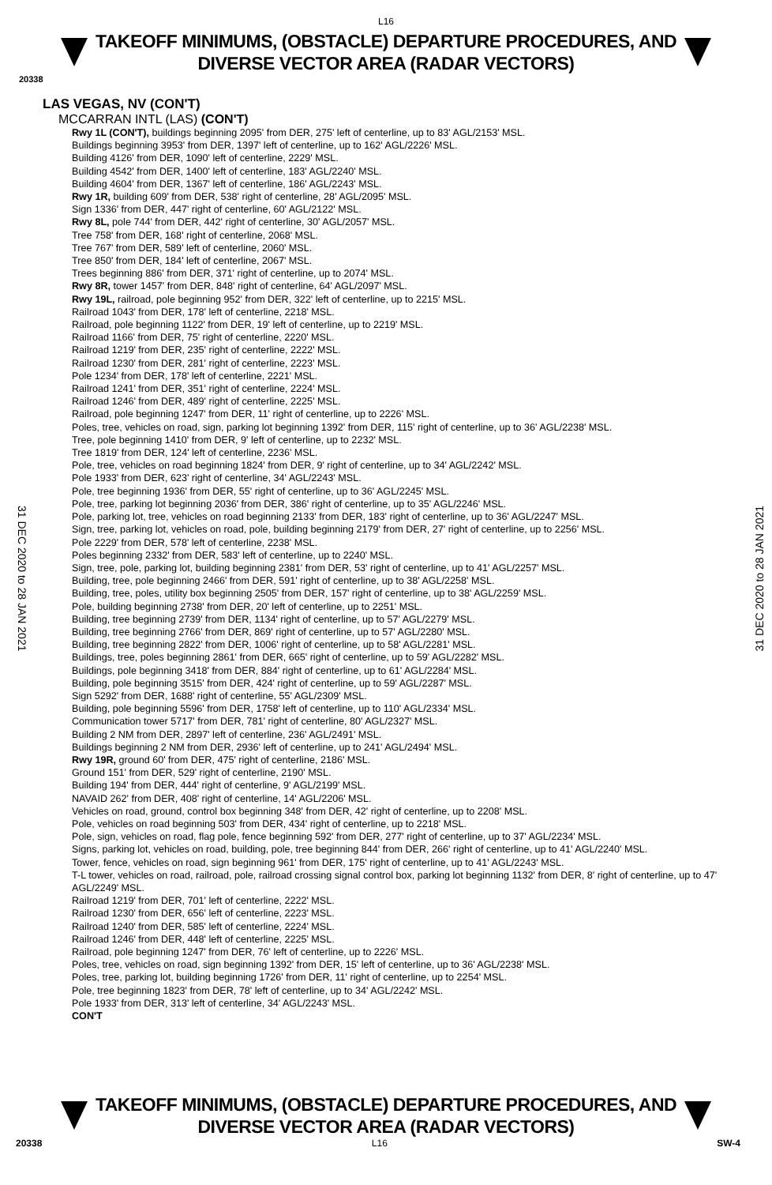L16
TAKEOFF MINIMUMS, (OBSTACLE) DEPARTURE PROCEDURES, AND
DIVERSE VECTOR AREA (RADAR VECTORS)
20338
LAS VEGAS, NV (CON'T)
MCCARRAN INTL (LAS) (CON'T)
Rwy 1L (CON'T), buildings beginning 2095' from DER, 275' left of centerline, up to 83' AGL/2153' MSL.
Buildings beginning 3953' from DER, 1397' left of centerline, up to 162' AGL/2226' MSL.
Building 4126' from DER, 1090' left of centerline, 2229' MSL.
Building 4542' from DER, 1400' left of centerline, 183' AGL/2240' MSL.
Building 4604' from DER, 1367' left of centerline, 186' AGL/2243' MSL.
Rwy 1R, building 609' from DER, 538' right of centerline, 28' AGL/2095' MSL.
Sign 1336' from DER, 447' right of centerline, 60' AGL/2122' MSL.
Rwy 8L, pole 744' from DER, 442' right of centerline, 30' AGL/2057' MSL.
Tree 758' from DER, 168' right of centerline, 2068' MSL.
Tree 767' from DER, 589' left of centerline, 2060' MSL.
Tree 850' from DER, 184' left of centerline, 2067' MSL.
Trees beginning 886' from DER, 371' right of centerline, up to 2074' MSL.
Rwy 8R, tower 1457' from DER, 848' right of centerline, 64' AGL/2097' MSL.
Rwy 19L, railroad, pole beginning 952' from DER, 322' left of centerline, up to 2215' MSL.
Railroad 1043' from DER, 178' left of centerline, 2218' MSL.
Railroad, pole beginning 1122' from DER, 19' left of centerline, up to 2219' MSL.
Railroad 1166' from DER, 75' right of centerline, 2220' MSL.
Railroad 1219' from DER, 235' right of centerline, 2222' MSL.
Railroad 1230' from DER, 281' right of centerline, 2223' MSL.
Pole 1234' from DER, 178' left of centerline, 2221' MSL.
Railroad 1241' from DER, 351' right of centerline, 2224' MSL.
Railroad 1246' from DER, 489' right of centerline, 2225' MSL.
Railroad, pole beginning 1247' from DER, 11' right of centerline, up to 2226' MSL.
Poles, tree, vehicles on road, sign, parking lot beginning 1392' from DER, 115' right of centerline, up to 36' AGL/2238' MSL.
Tree, pole beginning 1410' from DER, 9' left of centerline, up to 2232' MSL.
Tree 1819' from DER, 124' left of centerline, 2236' MSL.
Pole, tree, vehicles on road beginning 1824' from DER, 9' right of centerline, up to 34' AGL/2242' MSL.
Pole 1933' from DER, 623' right of centerline, 34' AGL/2243' MSL.
Pole, tree beginning 1936' from DER, 55' right of centerline, up to 36' AGL/2245' MSL.
Pole, tree, parking lot beginning 2036' from DER, 386' right of centerline, up to 35' AGL/2246' MSL.
Pole, parking lot, tree, vehicles on road beginning 2133' from DER, 183' right of centerline, up to 36' AGL/2247' MSL.
Sign, tree, parking lot, vehicles on road, pole, building beginning 2179' from DER, 27' right of centerline, up to 2256' MSL.
Pole 2229' from DER, 578' left of centerline, 2238' MSL.
Poles beginning 2332' from DER, 583' left of centerline, up to 2240' MSL.
Sign, tree, pole, parking lot, building beginning 2381' from DER, 53' right of centerline, up to 41' AGL/2257' MSL.
Building, tree, pole beginning 2466' from DER, 591' right of centerline, up to 38' AGL/2258' MSL.
Building, tree, poles, utility box beginning 2505' from DER, 157' right of centerline, up to 38' AGL/2259' MSL.
Pole, building beginning 2738' from DER, 20' left of centerline, up to 2251' MSL.
Building, tree beginning 2739' from DER, 1134' right of centerline, up to 57' AGL/2279' MSL.
Building, tree beginning 2766' from DER, 869' right of centerline, up to 57' AGL/2280' MSL.
Building, tree beginning 2822' from DER, 1006' right of centerline, up to 58' AGL/2281' MSL.
Buildings, tree, poles beginning 2861' from DER, 665' right of centerline, up to 59' AGL/2282' MSL.
Buildings, pole beginning 3418' from DER, 884' right of centerline, up to 61' AGL/2284' MSL.
Building, pole beginning 3515' from DER, 424' right of centerline, up to 59' AGL/2287' MSL.
Sign 5292' from DER, 1688' right of centerline, 55' AGL/2309' MSL.
Building, pole beginning 5596' from DER, 1758' left of centerline, up to 110' AGL/2334' MSL.
Communication tower 5717' from DER, 781' right of centerline, 80' AGL/2327' MSL.
Building 2 NM from DER, 2897' left of centerline, 236' AGL/2491' MSL.
Buildings beginning 2 NM from DER, 2936' left of centerline, up to 241' AGL/2494' MSL.
Rwy 19R, ground 60' from DER, 475' right of centerline, 2186' MSL.
Ground 151' from DER, 529' right of centerline, 2190' MSL.
Building 194' from DER, 444' right of centerline, 9' AGL/2199' MSL.
NAVAID 262' from DER, 408' right of centerline, 14' AGL/2206' MSL.
Vehicles on road, ground, control box beginning 348' from DER, 42' right of centerline, up to 2208' MSL.
Pole, vehicles on road beginning 503' from DER, 434' right of centerline, up to 2218' MSL.
Pole, sign, vehicles on road, flag pole, fence beginning 592' from DER, 277' right of centerline, up to 37' AGL/2234' MSL.
Signs, parking lot, vehicles on road, building, pole, tree beginning 844' from DER, 266' right of centerline, up to 41' AGL/2240' MSL.
Tower, fence, vehicles on road, sign beginning 961' from DER, 175' right of centerline, up to 41' AGL/2243' MSL.
T-L tower, vehicles on road, railroad, pole, railroad crossing signal control box, parking lot beginning 1132' from DER, 8' right of centerline, up to 47' AGL/2249' MSL.
Railroad 1219' from DER, 701' left of centerline, 2222' MSL.
Railroad 1230' from DER, 656' left of centerline, 2223' MSL.
Railroad 1240' from DER, 585' left of centerline, 2224' MSL.
Railroad 1246' from DER, 448' left of centerline, 2225' MSL.
Railroad, pole beginning 1247' from DER, 76' left of centerline, up to 2226' MSL.
Poles, tree, vehicles on road, sign beginning 1392' from DER, 15' left of centerline, up to 36' AGL/2238' MSL.
Poles, tree, parking lot, building beginning 1726' from DER, 11' right of centerline, up to 2254' MSL.
Pole, tree beginning 1823' from DER, 78' left of centerline, up to 34' AGL/2242' MSL.
Pole 1933' from DER, 313' left of centerline, 34' AGL/2243' MSL.
CON'T
31 DEC 2020 to 28 JAN 2021
31 DEC 2020 to 28 JAN 2021
TAKEOFF MINIMUMS, (OBSTACLE) DEPARTURE PROCEDURES, AND
DIVERSE VECTOR AREA (RADAR VECTORS)
20338 L16 SW-4